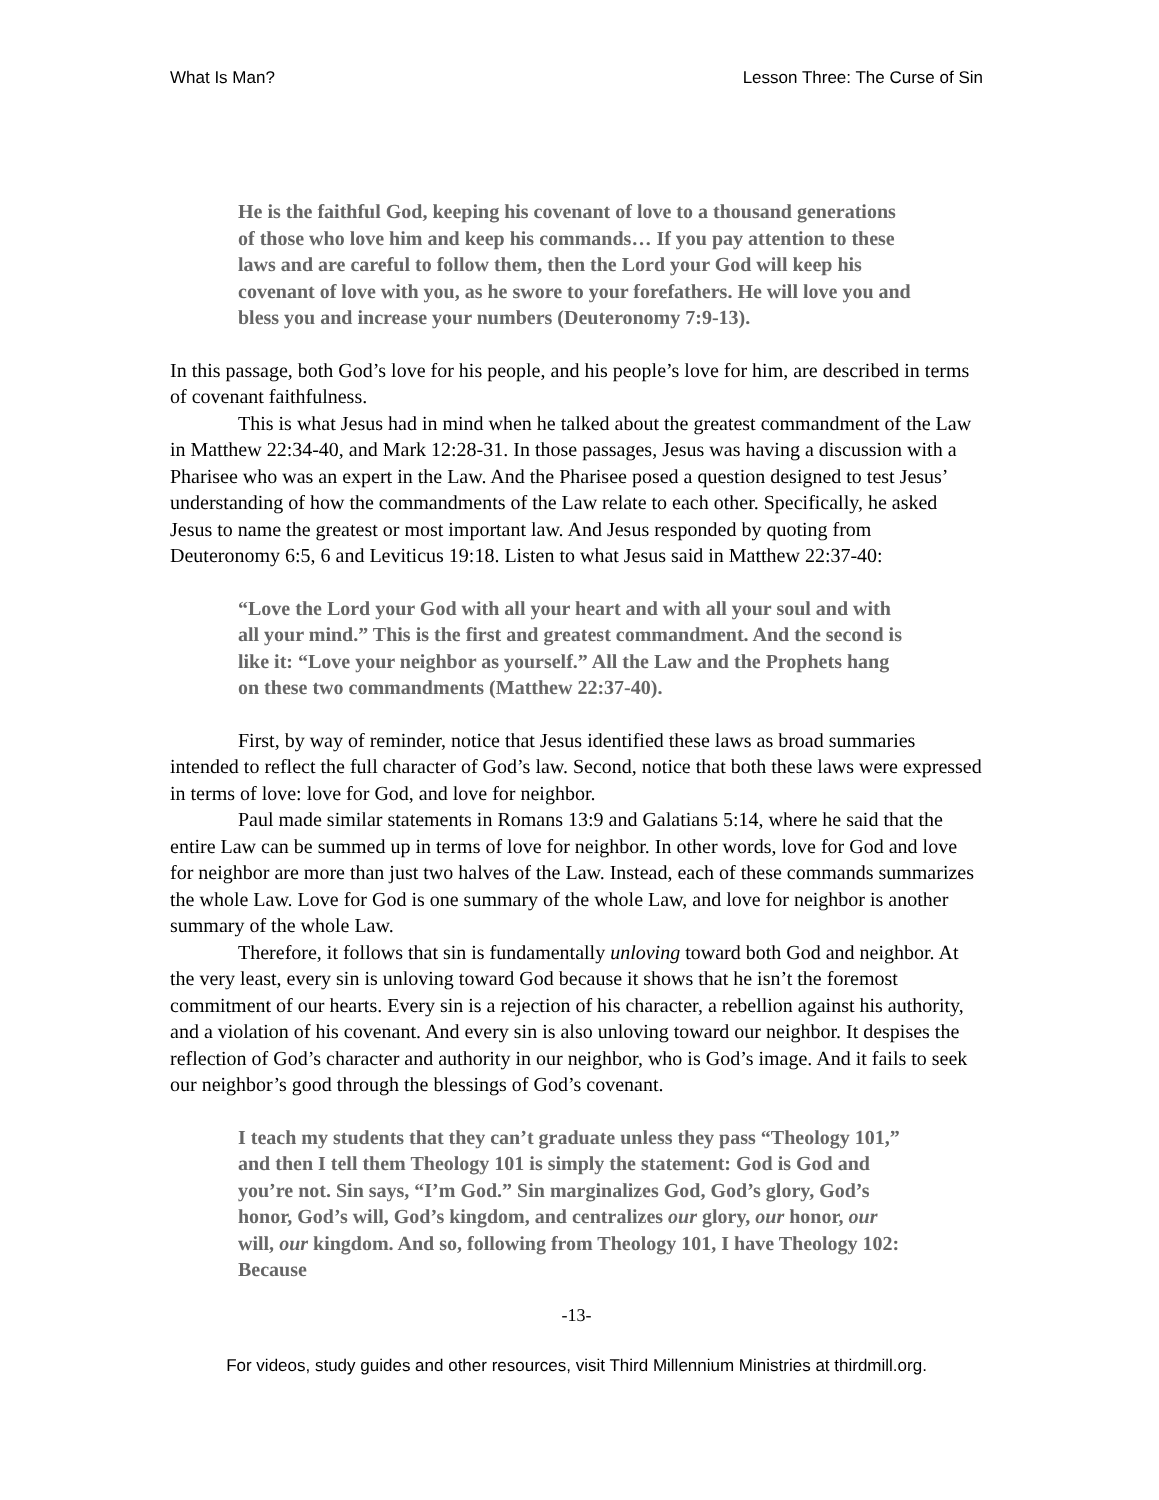What Is Man? Lesson Three: The Curse of Sin
He is the faithful God, keeping his covenant of love to a thousand generations of those who love him and keep his commands… If you pay attention to these laws and are careful to follow them, then the Lord your God will keep his covenant of love with you, as he swore to your forefathers. He will love you and bless you and increase your numbers (Deuteronomy 7:9-13).
In this passage, both God’s love for his people, and his people’s love for him, are described in terms of covenant faithfulness.
This is what Jesus had in mind when he talked about the greatest commandment of the Law in Matthew 22:34-40, and Mark 12:28-31. In those passages, Jesus was having a discussion with a Pharisee who was an expert in the Law. And the Pharisee posed a question designed to test Jesus’ understanding of how the commandments of the Law relate to each other. Specifically, he asked Jesus to name the greatest or most important law. And Jesus responded by quoting from Deuteronomy 6:5, 6 and Leviticus 19:18. Listen to what Jesus said in Matthew 22:37-40:
“Love the Lord your God with all your heart and with all your soul and with all your mind.” This is the first and greatest commandment. And the second is like it: “Love your neighbor as yourself.” All the Law and the Prophets hang on these two commandments (Matthew 22:37-40).
First, by way of reminder, notice that Jesus identified these laws as broad summaries intended to reflect the full character of God’s law. Second, notice that both these laws were expressed in terms of love: love for God, and love for neighbor.
Paul made similar statements in Romans 13:9 and Galatians 5:14, where he said that the entire Law can be summed up in terms of love for neighbor. In other words, love for God and love for neighbor are more than just two halves of the Law. Instead, each of these commands summarizes the whole Law. Love for God is one summary of the whole Law, and love for neighbor is another summary of the whole Law.
Therefore, it follows that sin is fundamentally unloving toward both God and neighbor. At the very least, every sin is unloving toward God because it shows that he isn’t the foremost commitment of our hearts. Every sin is a rejection of his character, a rebellion against his authority, and a violation of his covenant. And every sin is also unloving toward our neighbor. It despises the reflection of God’s character and authority in our neighbor, who is God’s image. And it fails to seek our neighbor’s good through the blessings of God’s covenant.
I teach my students that they can’t graduate unless they pass “Theology 101,” and then I tell them Theology 101 is simply the statement: God is God and you’re not. Sin says, “I’m God.” Sin marginalizes God, God’s glory, God’s honor, God’s will, God’s kingdom, and centralizes our glory, our honor, our will, our kingdom. And so, following from Theology 101, I have Theology 102: Because
-13-
For videos, study guides and other resources, visit Third Millennium Ministries at thirdmill.org.